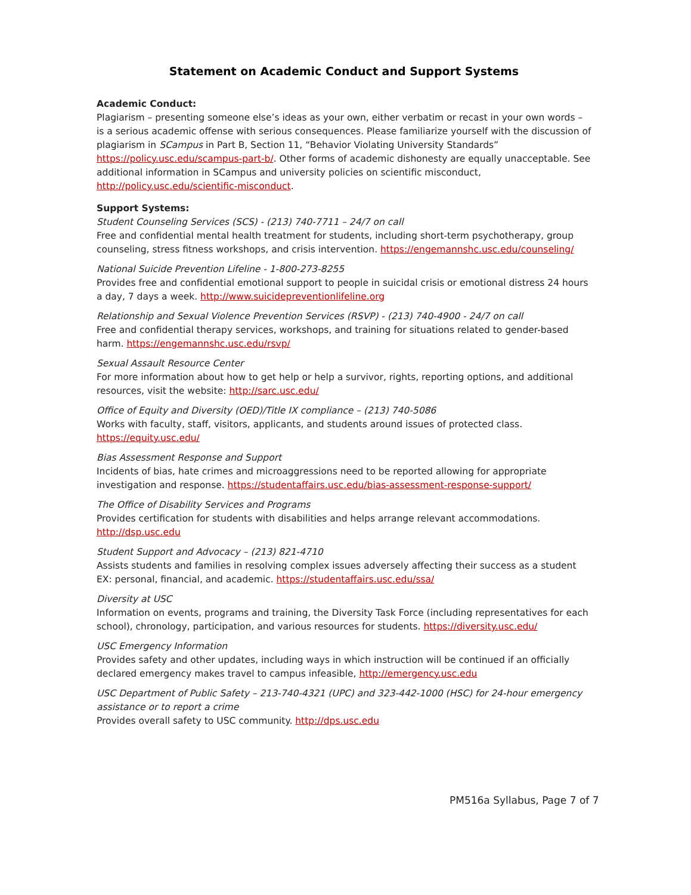Statement on Academic Conduct and Support Systems
Academic Conduct:
Plagiarism – presenting someone else’s ideas as your own, either verbatim or recast in your own words – is a serious academic offense with serious consequences. Please familiarize yourself with the discussion of plagiarism in SCampus in Part B, Section 11, “Behavior Violating University Standards” https://policy.usc.edu/scampus-part-b/. Other forms of academic dishonesty are equally unacceptable. See additional information in SCampus and university policies on scientific misconduct, http://policy.usc.edu/scientific-misconduct.
Support Systems:
Student Counseling Services (SCS) - (213) 740-7711 – 24/7 on call
Free and confidential mental health treatment for students, including short-term psychotherapy, group counseling, stress fitness workshops, and crisis intervention. https://engemannshc.usc.edu/counseling/
National Suicide Prevention Lifeline - 1-800-273-8255
Provides free and confidential emotional support to people in suicidal crisis or emotional distress 24 hours a day, 7 days a week. http://www.suicidepreventionlifeline.org
Relationship and Sexual Violence Prevention Services (RSVP) - (213) 740-4900 - 24/7 on call
Free and confidential therapy services, workshops, and training for situations related to gender-based harm. https://engemannshc.usc.edu/rsvp/
Sexual Assault Resource Center
For more information about how to get help or help a survivor, rights, reporting options, and additional resources, visit the website: http://sarc.usc.edu/
Office of Equity and Diversity (OED)/Title IX compliance – (213) 740-5086
Works with faculty, staff, visitors, applicants, and students around issues of protected class. https://equity.usc.edu/
Bias Assessment Response and Support
Incidents of bias, hate crimes and microaggressions need to be reported allowing for appropriate investigation and response. https://studentaffairs.usc.edu/bias-assessment-response-support/
The Office of Disability Services and Programs
Provides certification for students with disabilities and helps arrange relevant accommodations. http://dsp.usc.edu
Student Support and Advocacy – (213) 821-4710
Assists students and families in resolving complex issues adversely affecting their success as a student EX: personal, financial, and academic. https://studentaffairs.usc.edu/ssa/
Diversity at USC
Information on events, programs and training, the Diversity Task Force (including representatives for each school), chronology, participation, and various resources for students. https://diversity.usc.edu/
USC Emergency Information
Provides safety and other updates, including ways in which instruction will be continued if an officially declared emergency makes travel to campus infeasible, http://emergency.usc.edu
USC Department of Public Safety – 213-740-4321 (UPC) and 323-442-1000 (HSC) for 24-hour emergency assistance or to report a crime
Provides overall safety to USC community. http://dps.usc.edu
PM516a Syllabus, Page 7 of 7